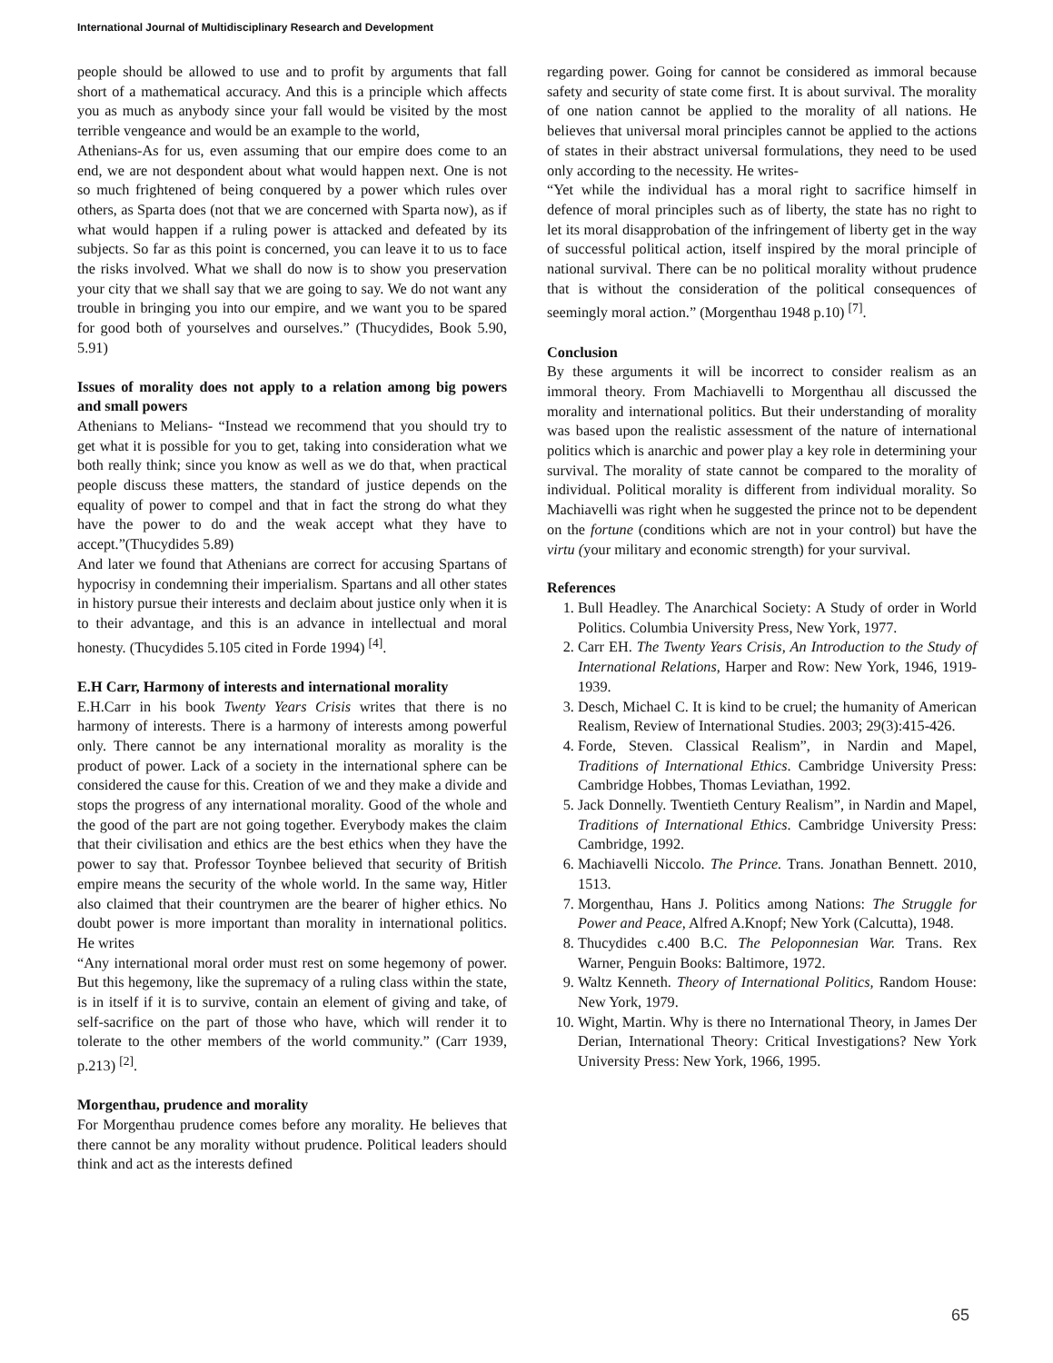International Journal of Multidisciplinary Research and Development
people should be allowed to use and to profit by arguments that fall short of a mathematical accuracy. And this is a principle which affects you as much as anybody since your fall would be visited by the most terrible vengeance and would be an example to the world,
Athenians-As for us, even assuming that our empire does come to an end, we are not despondent about what would happen next. One is not so much frightened of being conquered by a power which rules over others, as Sparta does (not that we are concerned with Sparta now), as if what would happen if a ruling power is attacked and defeated by its subjects. So far as this point is concerned, you can leave it to us to face the risks involved. What we shall do now is to show you preservation your city that we shall say that we are going to say. We do not want any trouble in bringing you into our empire, and we want you to be spared for good both of yourselves and ourselves.” (Thucydides, Book 5.90, 5.91)
Issues of morality does not apply to a relation among big powers and small powers
Athenians to Melians- “Instead we recommend that you should try to get what it is possible for you to get, taking into consideration what we both really think; since you know as well as we do that, when practical people discuss these matters, the standard of justice depends on the equality of power to compel and that in fact the strong do what they have the power to do and the weak accept what they have to accept.”(Thucydides 5.89)
And later we found that Athenians are correct for accusing Spartans of hypocrisy in condemning their imperialism. Spartans and all other states in history pursue their interests and declaim about justice only when it is to their advantage, and this is an advance in intellectual and moral honesty. (Thucydides 5.105 cited in Forde 1994) <sup>[4]</sup>.
E.H Carr, Harmony of interests and international morality
E.H.Carr in his book Twenty Years Crisis writes that there is no harmony of interests. There is a harmony of interests among powerful only. There cannot be any international morality as morality is the product of power. Lack of a society in the international sphere can be considered the cause for this. Creation of we and they make a divide and stops the progress of any international morality. Good of the whole and the good of the part are not going together. Everybody makes the claim that their civilisation and ethics are the best ethics when they have the power to say that. Professor Toynbee believed that security of British empire means the security of the whole world. In the same way, Hitler also claimed that their countrymen are the bearer of higher ethics. No doubt power is more important than morality in international politics. He writes
“Any international moral order must rest on some hegemony of power. But this hegemony, like the supremacy of a ruling class within the state, is in itself if it is to survive, contain an element of giving and take, of self-sacrifice on the part of those who have, which will render it to tolerate to the other members of the world community.” (Carr 1939, p.213) <sup>[2]</sup>.
Morgenthau, prudence and morality
For Morgenthau prudence comes before any morality. He believes that there cannot be any morality without prudence. Political leaders should think and act as the interests defined
regarding power. Going for cannot be considered as immoral because safety and security of state come first. It is about survival. The morality of one nation cannot be applied to the morality of all nations. He believes that universal moral principles cannot be applied to the actions of states in their abstract universal formulations, they need to be used only according to the necessity. He writes-
“Yet while the individual has a moral right to sacrifice himself in defence of moral principles such as of liberty, the state has no right to let its moral disapprobation of the infringement of liberty get in the way of successful political action, itself inspired by the moral principle of national survival. There can be no political morality without prudence that is without the consideration of the political consequences of seemingly moral action.” (Morgenthau 1948 p.10) <sup>[7]</sup>.
Conclusion
By these arguments it will be incorrect to consider realism as an immoral theory. From Machiavelli to Morgenthau all discussed the morality and international politics. But their understanding of morality was based upon the realistic assessment of the nature of international politics which is anarchic and power play a key role in determining your survival. The morality of state cannot be compared to the morality of individual. Political morality is different from individual morality. So Machiavelli was right when he suggested the prince not to be dependent on the fortune (conditions which are not in your control) but have the virtu (your military and economic strength) for your survival.
References
1. Bull Headley. The Anarchical Society: A Study of order in World Politics. Columbia University Press, New York, 1977.
2. Carr EH. The Twenty Years Crisis, An Introduction to the Study of International Relations, Harper and Row: New York, 1946, 1919-1939.
3. Desch, Michael C. It is kind to be cruel; the humanity of American Realism, Review of International Studies. 2003; 29(3):415-426.
4. Forde, Steven. Classical Realism”, in Nardin and Mapel, Traditions of International Ethics. Cambridge University Press: Cambridge Hobbes, Thomas Leviathan, 1992.
5. Jack Donnelly. Twentieth Century Realism”, in Nardin and Mapel, Traditions of International Ethics. Cambridge University Press: Cambridge, 1992.
6. Machiavelli Niccolo. The Prince. Trans. Jonathan Bennett. 2010, 1513.
7. Morgenthau, Hans J. Politics among Nations: The Struggle for Power and Peace, Alfred A.Knopf; New York (Calcutta), 1948.
8. Thucydides c.400 B.C. The Peloponnesian War. Trans. Rex Warner, Penguin Books: Baltimore, 1972.
9. Waltz Kenneth. Theory of International Politics, Random House: New York, 1979.
10. Wight, Martin. Why is there no International Theory, in James Der Derian, International Theory: Critical Investigations? New York University Press: New York, 1966, 1995.
65